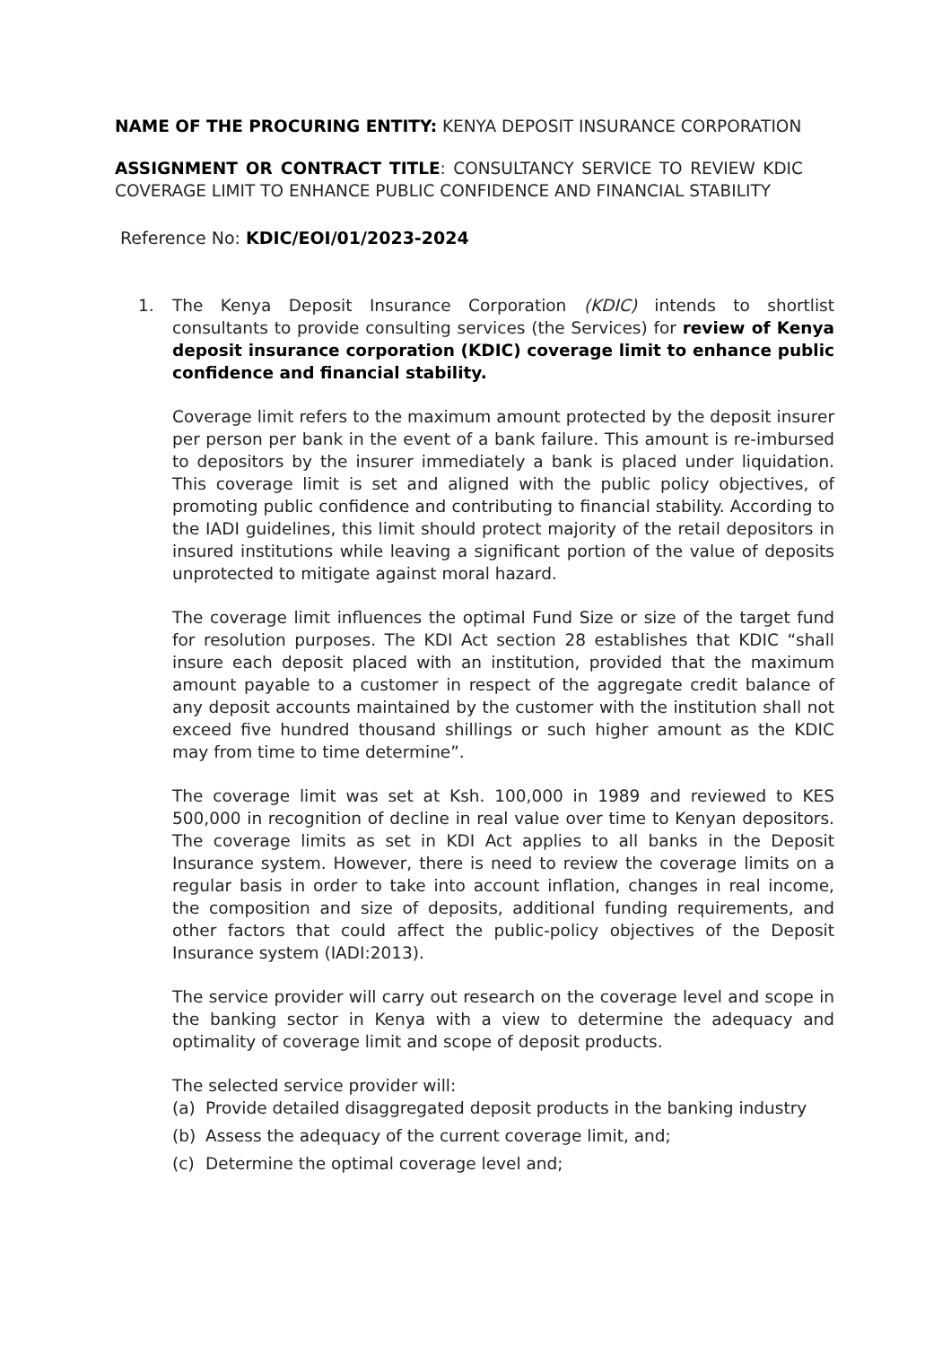NAME OF THE PROCURING ENTITY: KENYA DEPOSIT INSURANCE CORPORATION
ASSIGNMENT OR CONTRACT TITLE: CONSULTANCY SERVICE TO REVIEW KDIC COVERAGE LIMIT TO ENHANCE PUBLIC CONFIDENCE AND FINANCIAL STABILITY
Reference No: KDIC/EOI/01/2023-2024
1. The Kenya Deposit Insurance Corporation (KDIC) intends to shortlist consultants to provide consulting services (the Services) for review of Kenya deposit insurance corporation (KDIC) coverage limit to enhance public confidence and financial stability.
Coverage limit refers to the maximum amount protected by the deposit insurer per person per bank in the event of a bank failure. This amount is re-imbursed to depositors by the insurer immediately a bank is placed under liquidation. This coverage limit is set and aligned with the public policy objectives, of promoting public confidence and contributing to financial stability. According to the IADI guidelines, this limit should protect majority of the retail depositors in insured institutions while leaving a significant portion of the value of deposits unprotected to mitigate against moral hazard.
The coverage limit influences the optimal Fund Size or size of the target fund for resolution purposes. The KDI Act section 28 establishes that KDIC “shall insure each deposit placed with an institution, provided that the maximum amount payable to a customer in respect of the aggregate credit balance of any deposit accounts maintained by the customer with the institution shall not exceed five hundred thousand shillings or such higher amount as the KDIC may from time to time determine”.
The coverage limit was set at Ksh. 100,000 in 1989 and reviewed to KES 500,000 in recognition of decline in real value over time to Kenyan depositors. The coverage limits as set in KDI Act applies to all banks in the Deposit Insurance system. However, there is need to review the coverage limits on a regular basis in order to take into account inflation, changes in real income, the composition and size of deposits, additional funding requirements, and other factors that could affect the public-policy objectives of the Deposit Insurance system (IADI:2013).
The service provider will carry out research on the coverage level and scope in the banking sector in Kenya with a view to determine the adequacy and optimality of coverage limit and scope of deposit products.
The selected service provider will:
(a) Provide detailed disaggregated deposit products in the banking industry
(b) Assess the adequacy of the current coverage limit, and;
(c) Determine the optimal coverage level and;